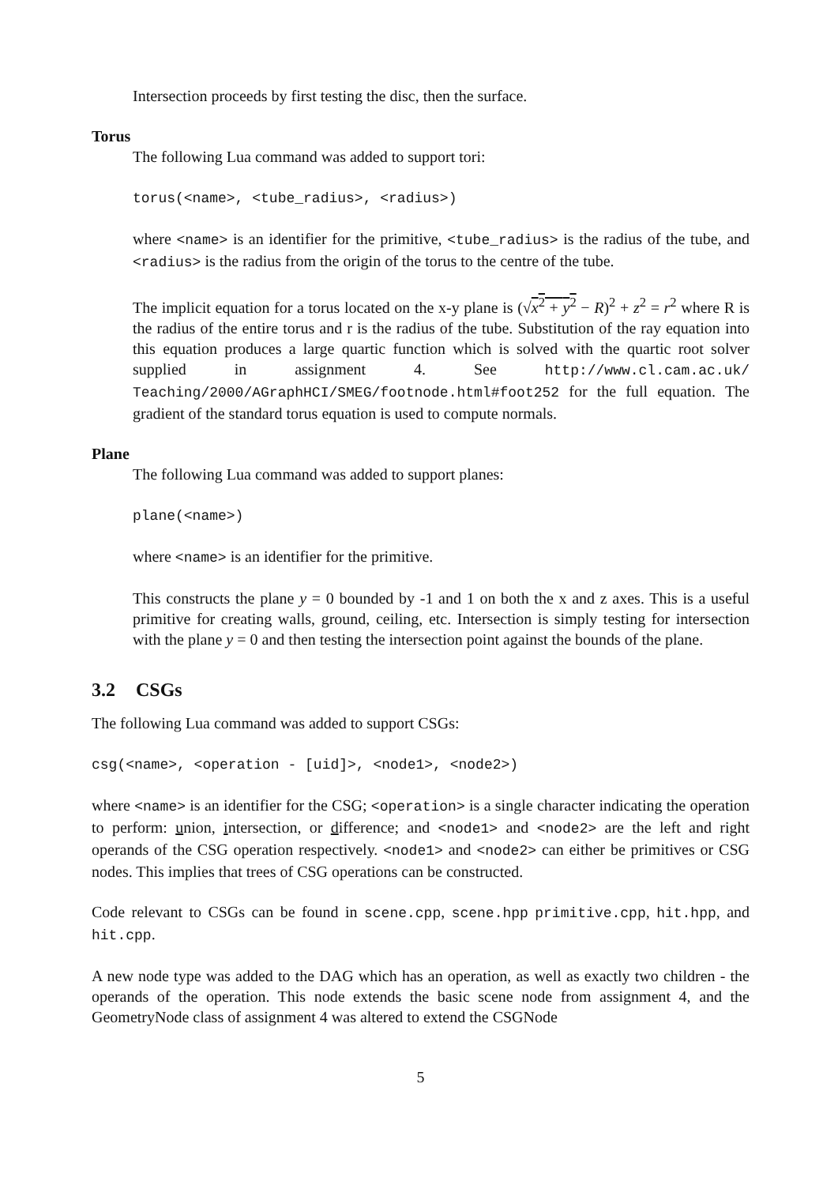Intersection proceeds by first testing the disc, then the surface.
Torus
The following Lua command was added to support tori:
torus(<name>, <tube_radius>, <radius>)
where <name> is an identifier for the primitive, <tube_radius> is the radius of the tube, and <radius> is the radius from the origin of the torus to the centre of the tube.
The implicit equation for a torus located on the x-y plane is (√x<sup>2</sup> + y<sup>2</sup> − R)<sup>2</sup> + z<sup>2</sup> = r<sup>2</sup> where R is the radius of the entire torus and r is the radius of the tube. Substitution of the ray equation into this equation produces a large quartic function which is solved with the quartic root solver supplied in assignment 4. See http://www.cl.cam.ac.uk/ Teaching/2000/AGraphHCI/SMEG/footnode.html#foot252 for the full equation. The gradient of the standard torus equation is used to compute normals.
Plane
The following Lua command was added to support planes:
plane(<name>)
where <name> is an identifier for the primitive.
This constructs the plane y = 0 bounded by -1 and 1 on both the x and z axes. This is a useful primitive for creating walls, ground, ceiling, etc. Intersection is simply testing for intersection with the plane y = 0 and then testing the intersection point against the bounds of the plane.
3.2 CSGs
The following Lua command was added to support CSGs:
csg(<name>, <operation - [uid]>, <node1>, <node2>)
where <name> is an identifier for the CSG; <operation> is a single character indicating the operation to perform: union, intersection, or difference; and <node1> and <node2> are the left and right operands of the CSG operation respectively. <node1> and <node2> can either be primitives or CSG nodes. This implies that trees of CSG operations can be constructed.
Code relevant to CSGs can be found in scene.cpp, scene.hpp primitive.cpp, hit.hpp, and hit.cpp.
A new node type was added to the DAG which has an operation, as well as exactly two children - the operands of the operation. This node extends the basic scene node from assignment 4, and the GeometryNode class of assignment 4 was altered to extend the CSGNode
5